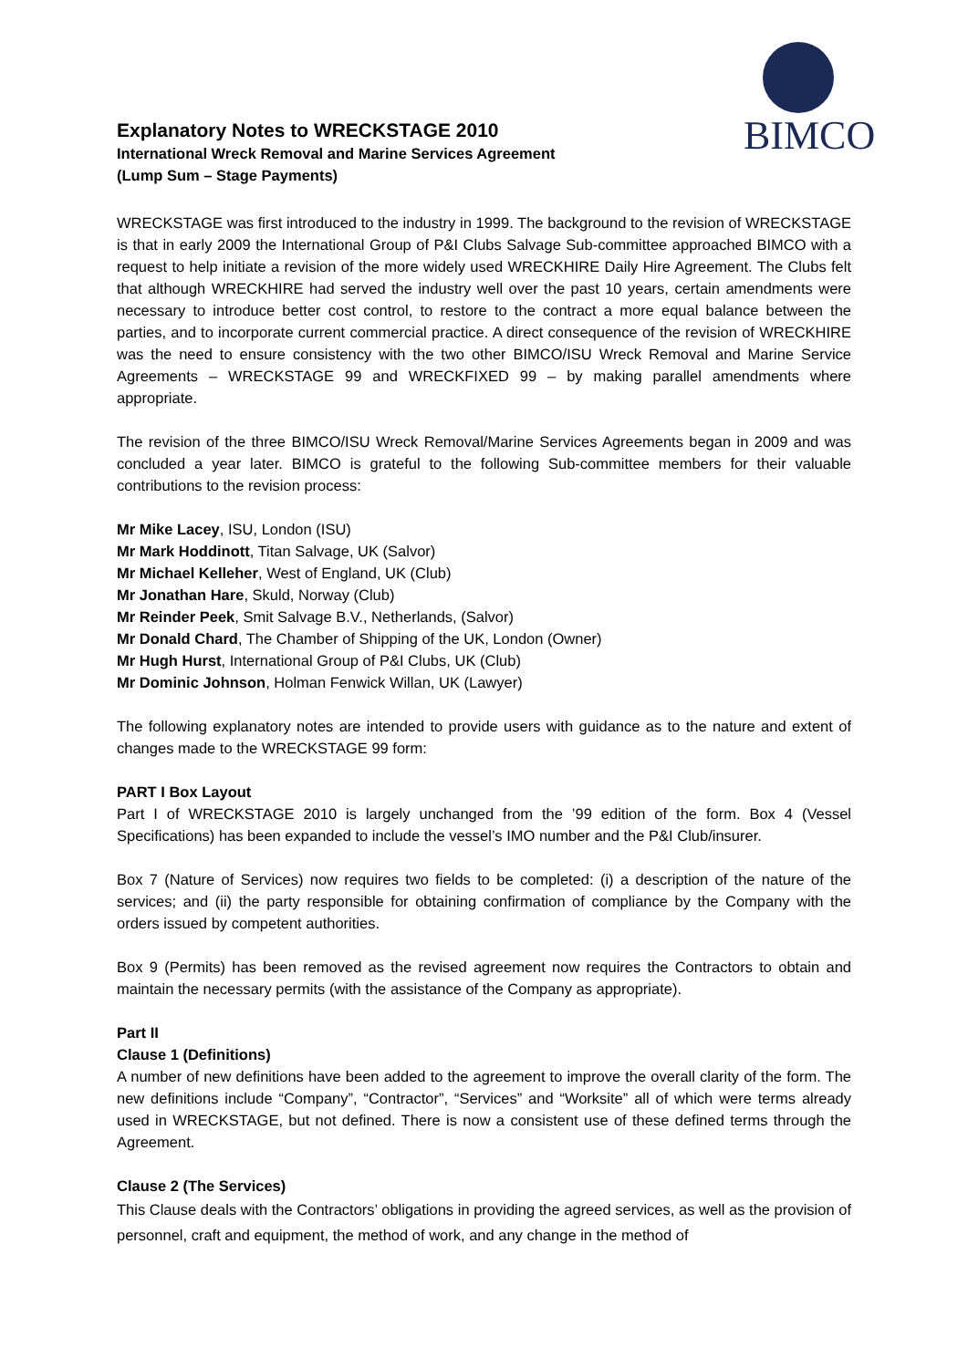Explanatory Notes to WRECKSTAGE 2010
International Wreck Removal and Marine Services Agreement
(Lump Sum – Stage Payments)
BIMCO
WRECKSTAGE was first introduced to the industry in 1999. The background to the revision of WRECKSTAGE is that in early 2009 the International Group of P&I Clubs Salvage Sub-committee approached BIMCO with a request to help initiate a revision of the more widely used WRECKHIRE Daily Hire Agreement. The Clubs felt that although WRECKHIRE had served the industry well over the past 10 years, certain amendments were necessary to introduce better cost control, to restore to the contract a more equal balance between the parties, and to incorporate current commercial practice. A direct consequence of the revision of WRECKHIRE was the need to ensure consistency with the two other BIMCO/ISU Wreck Removal and Marine Service Agreements – WRECKSTAGE 99 and WRECKFIXED 99 – by making parallel amendments where appropriate.
The revision of the three BIMCO/ISU Wreck Removal/Marine Services Agreements began in 2009 and was concluded a year later. BIMCO is grateful to the following Sub-committee members for their valuable contributions to the revision process:
Mr Mike Lacey, ISU, London (ISU)
Mr Mark Hoddinott, Titan Salvage, UK (Salvor)
Mr Michael Kelleher, West of England, UK (Club)
Mr Jonathan Hare, Skuld, Norway (Club)
Mr Reinder Peek, Smit Salvage B.V., Netherlands, (Salvor)
Mr Donald Chard, The Chamber of Shipping of the UK, London (Owner)
Mr Hugh Hurst, International Group of P&I Clubs, UK (Club)
Mr Dominic Johnson, Holman Fenwick Willan, UK (Lawyer)
The following explanatory notes are intended to provide users with guidance as to the nature and extent of changes made to the WRECKSTAGE 99 form:
PART I Box Layout
Part I of WRECKSTAGE 2010 is largely unchanged from the ’99 edition of the form. Box 4 (Vessel Specifications) has been expanded to include the vessel’s IMO number and the P&I Club/insurer.
Box 7 (Nature of Services) now requires two fields to be completed: (i) a description of the nature of the services; and (ii) the party responsible for obtaining confirmation of compliance by the Company with the orders issued by competent authorities.
Box 9 (Permits) has been removed as the revised agreement now requires the Contractors to obtain and maintain the necessary permits (with the assistance of the Company as appropriate).
Part II
Clause 1 (Definitions)
A number of new definitions have been added to the agreement to improve the overall clarity of the form. The new definitions include “Company”, “Contractor”, “Services” and “Worksite” all of which were terms already used in WRECKSTAGE, but not defined. There is now a consistent use of these defined terms through the Agreement.
Clause 2 (The Services)
This Clause deals with the Contractors’ obligations in providing the agreed services, as well as the provision of personnel, craft and equipment, the method of work, and any change in the method of